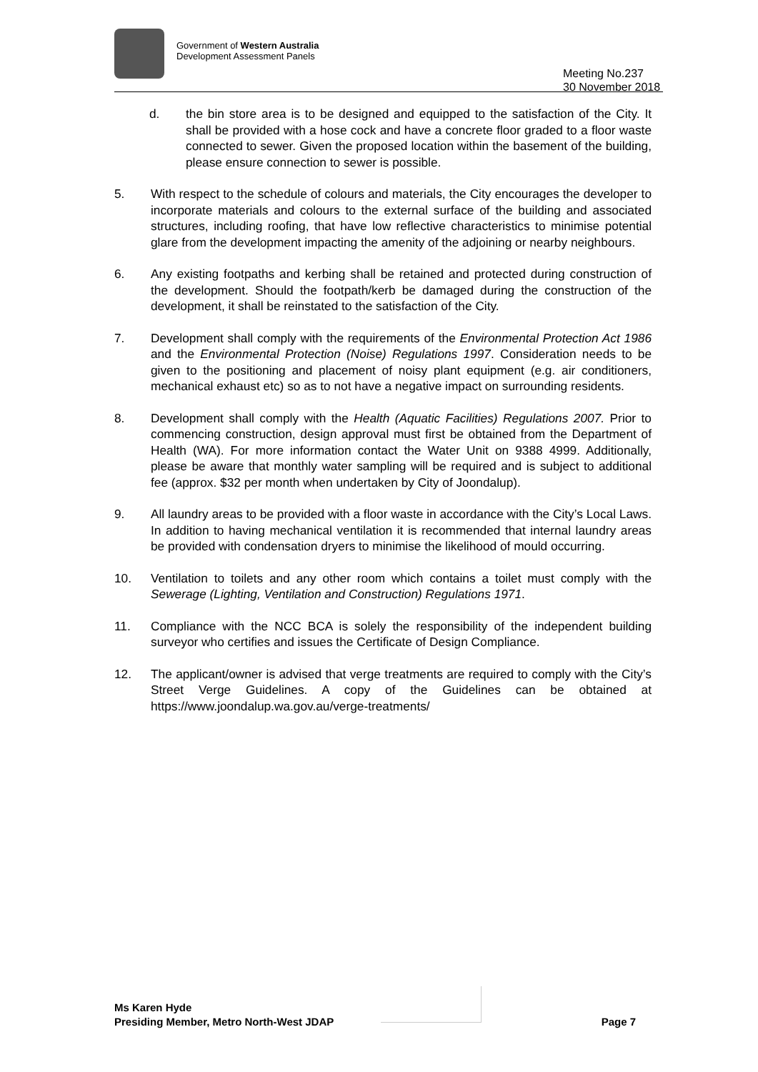Government of Western Australia
Development Assessment Panels
Meeting No.237
30 November 2018
d. the bin store area is to be designed and equipped to the satisfaction of the City. It shall be provided with a hose cock and have a concrete floor graded to a floor waste connected to sewer. Given the proposed location within the basement of the building, please ensure connection to sewer is possible.
5. With respect to the schedule of colours and materials, the City encourages the developer to incorporate materials and colours to the external surface of the building and associated structures, including roofing, that have low reflective characteristics to minimise potential glare from the development impacting the amenity of the adjoining or nearby neighbours.
6. Any existing footpaths and kerbing shall be retained and protected during construction of the development. Should the footpath/kerb be damaged during the construction of the development, it shall be reinstated to the satisfaction of the City.
7. Development shall comply with the requirements of the Environmental Protection Act 1986 and the Environmental Protection (Noise) Regulations 1997. Consideration needs to be given to the positioning and placement of noisy plant equipment (e.g. air conditioners, mechanical exhaust etc) so as to not have a negative impact on surrounding residents.
8. Development shall comply with the Health (Aquatic Facilities) Regulations 2007. Prior to commencing construction, design approval must first be obtained from the Department of Health (WA). For more information contact the Water Unit on 9388 4999. Additionally, please be aware that monthly water sampling will be required and is subject to additional fee (approx. $32 per month when undertaken by City of Joondalup).
9. All laundry areas to be provided with a floor waste in accordance with the City’s Local Laws. In addition to having mechanical ventilation it is recommended that internal laundry areas be provided with condensation dryers to minimise the likelihood of mould occurring.
10. Ventilation to toilets and any other room which contains a toilet must comply with the Sewerage (Lighting, Ventilation and Construction) Regulations 1971.
11. Compliance with the NCC BCA is solely the responsibility of the independent building surveyor who certifies and issues the Certificate of Design Compliance.
12. The applicant/owner is advised that verge treatments are required to comply with the City’s Street Verge Guidelines. A copy of the Guidelines can be obtained at https://www.joondalup.wa.gov.au/verge-treatments/
Ms Karen Hyde
Presiding Member, Metro North-West JDAP
Page 7